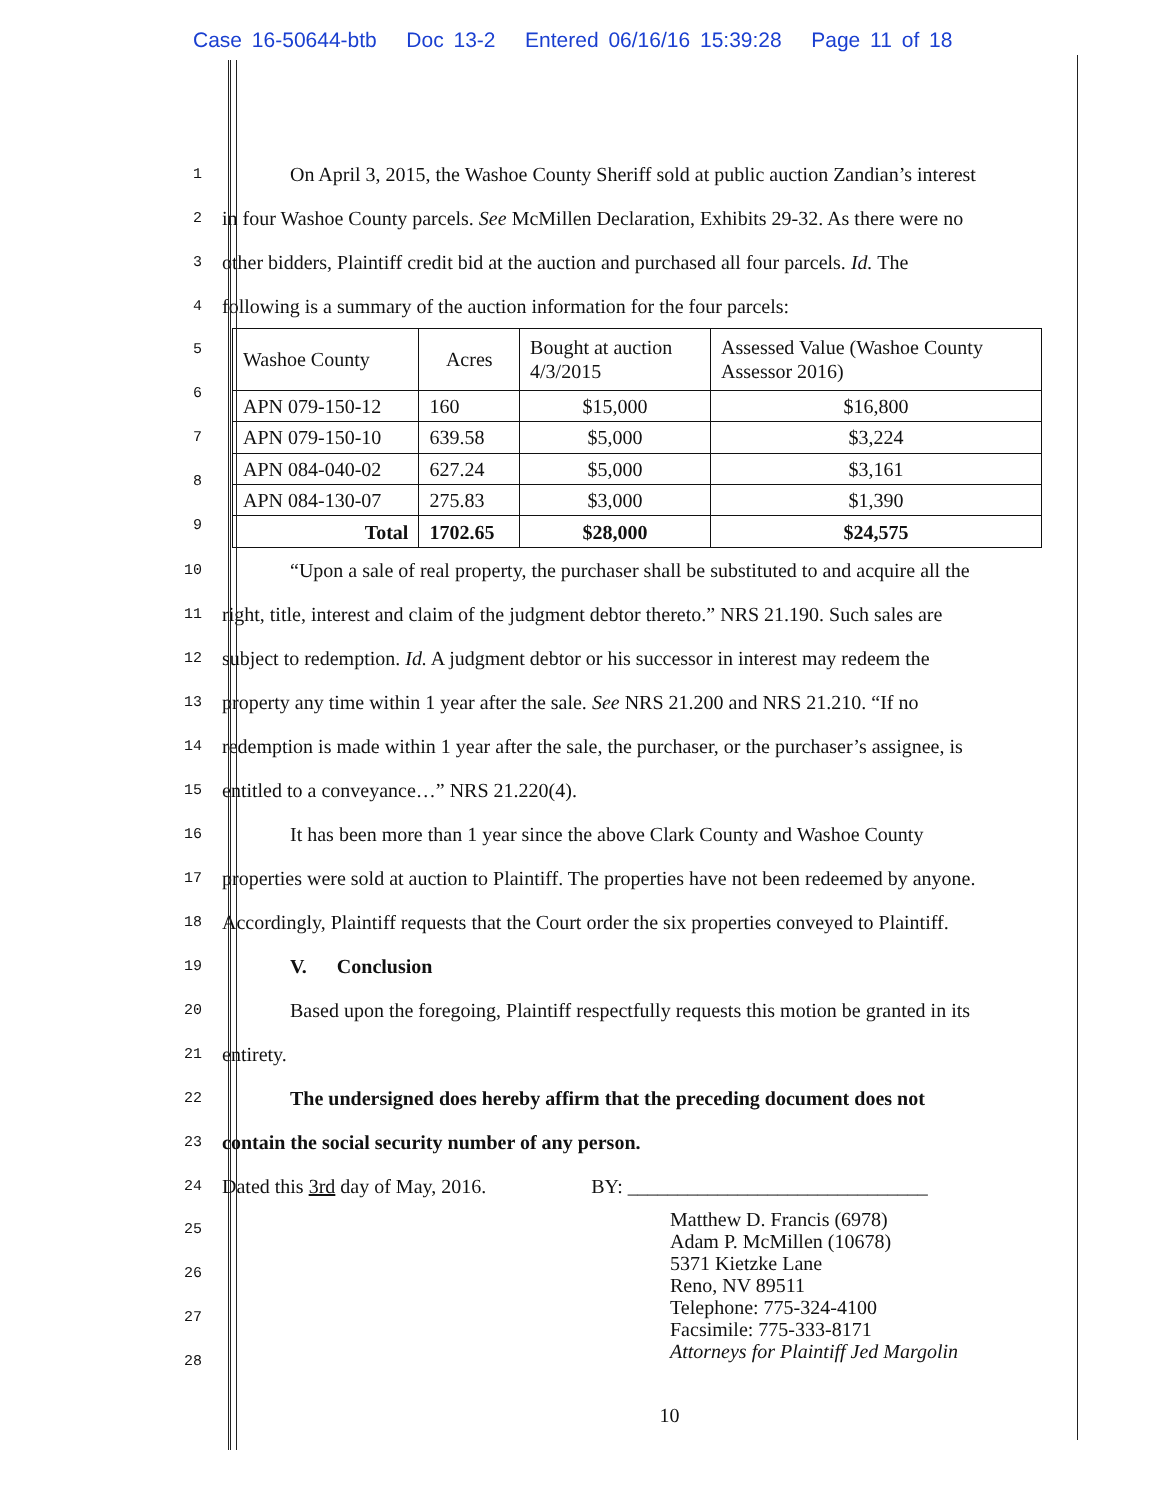Case 16-50644-btb Doc 13-2 Entered 06/16/16 15:39:28 Page 11 of 18
1
On April 3, 2015, the Washoe County Sheriff sold at public auction Zandian’s interest
2
in four Washoe County parcels. See McMillen Declaration, Exhibits 29-32. As there were no
3
other bidders, Plaintiff credit bid at the auction and purchased all four parcels. Id. The
4
following is a summary of the auction information for the four parcels:
5
6
7
8
9
| Washoe County | Acres | Bought at auction 4/3/2015 | Assessed Value (Washoe County Assessor 2016) |
| APN 079-150-12 | 160 | $15,000 | $16,800 |
| APN 079-150-10 | 639.58 | $5,000 | $3,224 |
| APN 084-040-02 | 627.24 | $5,000 | $3,161 |
| APN 084-130-07 | 275.83 | $3,000 | $1,390 |
| Total | 1702.65 | $28,000 | $24,575 |
10
“Upon a sale of real property, the purchaser shall be substituted to and acquire all the
11
right, title, interest and claim of the judgment debtor thereto.” NRS 21.190. Such sales are
12
subject to redemption. Id. A judgment debtor or his successor in interest may redeem the
13
property any time within 1 year after the sale. See NRS 21.200 and NRS 21.210. “If no
14
redemption is made within 1 year after the sale, the purchaser, or the purchaser’s assignee, is
15
entitled to a conveyance…” NRS 21.220(4).
16
It has been more than 1 year since the above Clark County and Washoe County
17
properties were sold at auction to Plaintiff. The properties have not been redeemed by anyone.
18
Accordingly, Plaintiff requests that the Court order the six properties conveyed to Plaintiff.
19
V. Conclusion
20
Based upon the foregoing, Plaintiff respectfully requests this motion be granted in its
21
entirety.
22
The undersigned does hereby affirm that the preceding document does not
23
contain the social security number of any person.
24
Dated this 3rd day of May, 2016. BY: ______________________________
25
26
27
28
Matthew D. Francis (6978)
Adam P. McMillen (10678)
5371 Kietzke Lane
Reno, NV 89511
Telephone: 775-324-4100
Facsimile: 775-333-8171
Attorneys for Plaintiff Jed Margolin
10